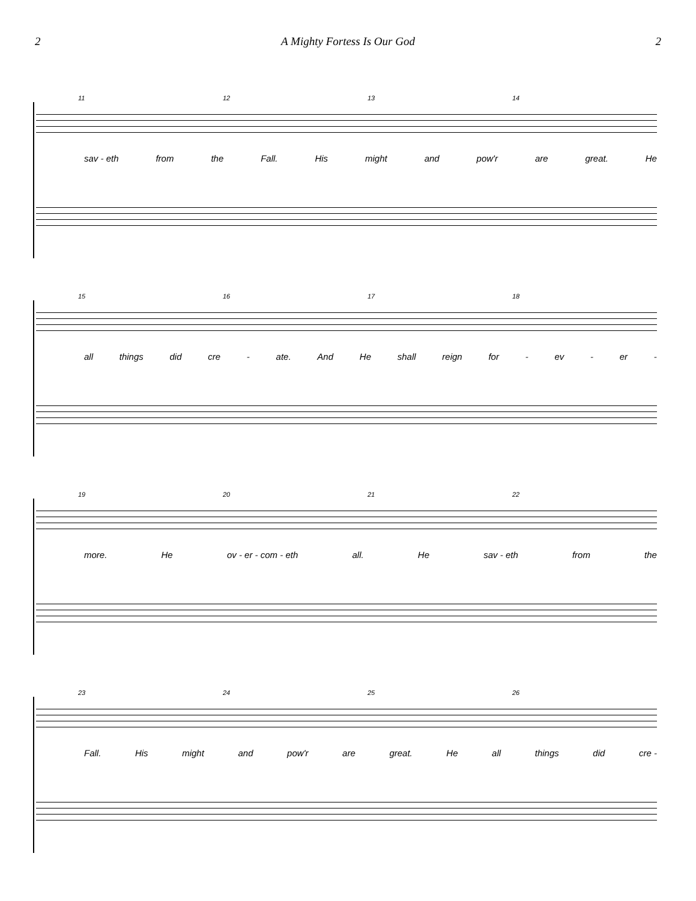2 A Mighty Fortess Is Our God 2
11 12 13 14
sav - eth from the Fall. His might and pow'r are great. He
15 16 17 18
all things did cre - ate. And He shall reign for - ev - er -
19 20 21 22
more. He ov - er - com - eth all. He sav - eth from the
23 24 25 26
Fall. His might and pow'r are great. He all things did cre -